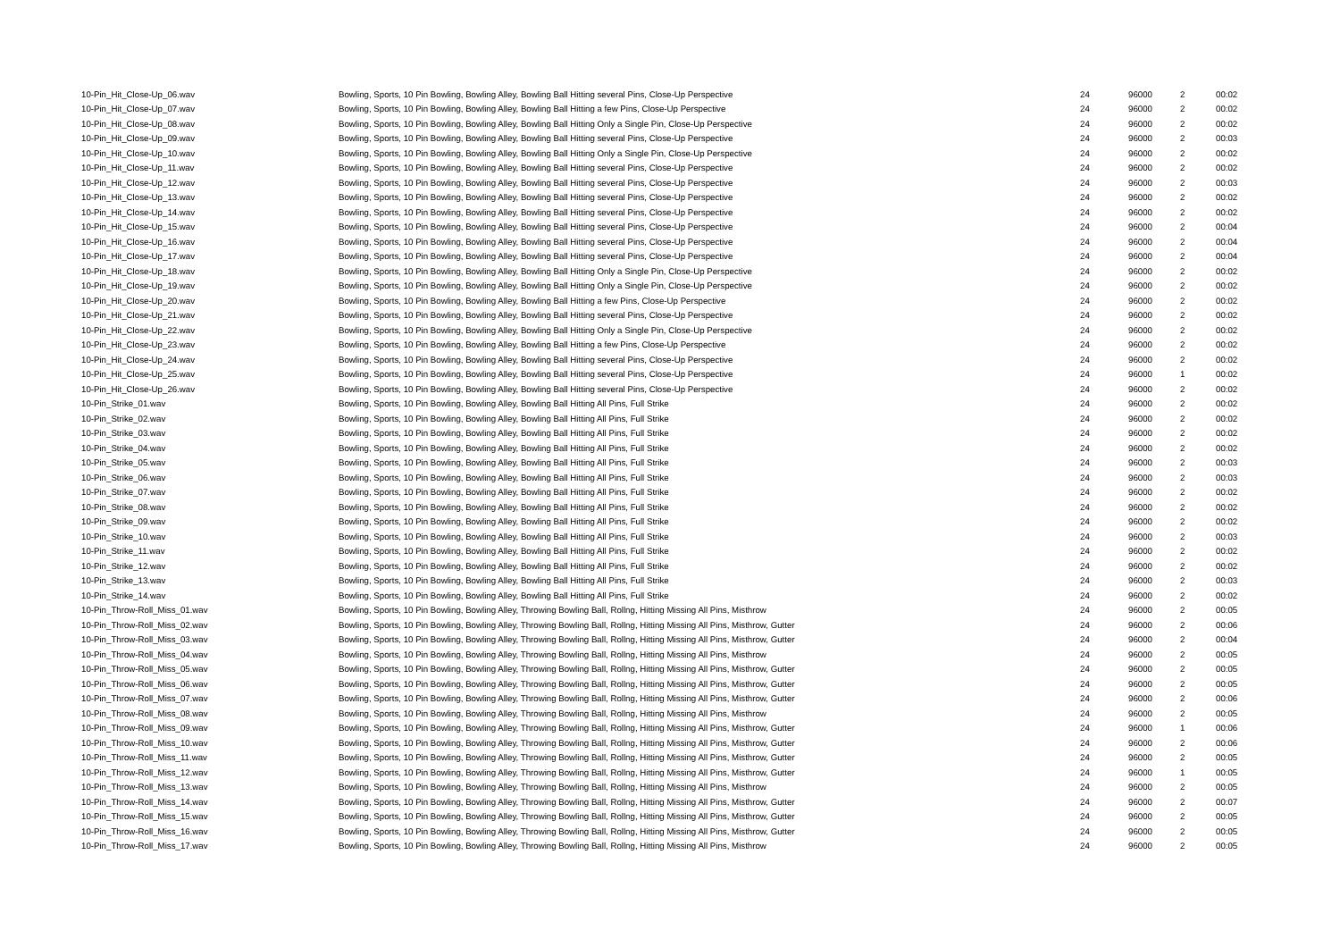| 10-Pin_Hit_Close-Up_06.wav | Bowling, Sports, 10 Pin Bowling, Bowling Alley, Bowling Ball Hitting several Pins, Close-Up Perspective | 24 | 96000 | 2 | 00:02 |
| 10-Pin_Hit_Close-Up_07.wav | Bowling, Sports, 10 Pin Bowling, Bowling Alley, Bowling Ball Hitting a few Pins, Close-Up Perspective | 24 | 96000 | 2 | 00:02 |
| 10-Pin_Hit_Close-Up_08.wav | Bowling, Sports, 10 Pin Bowling, Bowling Alley, Bowling Ball Hitting Only a Single Pin, Close-Up Perspective | 24 | 96000 | 2 | 00:02 |
| 10-Pin_Hit_Close-Up_09.wav | Bowling, Sports, 10 Pin Bowling, Bowling Alley, Bowling Ball Hitting several Pins, Close-Up Perspective | 24 | 96000 | 2 | 00:03 |
| 10-Pin_Hit_Close-Up_10.wav | Bowling, Sports, 10 Pin Bowling, Bowling Alley, Bowling Ball Hitting Only a Single Pin, Close-Up Perspective | 24 | 96000 | 2 | 00:02 |
| 10-Pin_Hit_Close-Up_11.wav | Bowling, Sports, 10 Pin Bowling, Bowling Alley, Bowling Ball Hitting several Pins, Close-Up Perspective | 24 | 96000 | 2 | 00:02 |
| 10-Pin_Hit_Close-Up_12.wav | Bowling, Sports, 10 Pin Bowling, Bowling Alley, Bowling Ball Hitting several Pins, Close-Up Perspective | 24 | 96000 | 2 | 00:03 |
| 10-Pin_Hit_Close-Up_13.wav | Bowling, Sports, 10 Pin Bowling, Bowling Alley, Bowling Ball Hitting several Pins, Close-Up Perspective | 24 | 96000 | 2 | 00:02 |
| 10-Pin_Hit_Close-Up_14.wav | Bowling, Sports, 10 Pin Bowling, Bowling Alley, Bowling Ball Hitting several Pins, Close-Up Perspective | 24 | 96000 | 2 | 00:02 |
| 10-Pin_Hit_Close-Up_15.wav | Bowling, Sports, 10 Pin Bowling, Bowling Alley, Bowling Ball Hitting several Pins, Close-Up Perspective | 24 | 96000 | 2 | 00:04 |
| 10-Pin_Hit_Close-Up_16.wav | Bowling, Sports, 10 Pin Bowling, Bowling Alley, Bowling Ball Hitting several Pins, Close-Up Perspective | 24 | 96000 | 2 | 00:04 |
| 10-Pin_Hit_Close-Up_17.wav | Bowling, Sports, 10 Pin Bowling, Bowling Alley, Bowling Ball Hitting several Pins, Close-Up Perspective | 24 | 96000 | 2 | 00:04 |
| 10-Pin_Hit_Close-Up_18.wav | Bowling, Sports, 10 Pin Bowling, Bowling Alley, Bowling Ball Hitting Only a Single Pin, Close-Up Perspective | 24 | 96000 | 2 | 00:02 |
| 10-Pin_Hit_Close-Up_19.wav | Bowling, Sports, 10 Pin Bowling, Bowling Alley, Bowling Ball Hitting Only a Single Pin, Close-Up Perspective | 24 | 96000 | 2 | 00:02 |
| 10-Pin_Hit_Close-Up_20.wav | Bowling, Sports, 10 Pin Bowling, Bowling Alley, Bowling Ball Hitting a few Pins, Close-Up Perspective | 24 | 96000 | 2 | 00:02 |
| 10-Pin_Hit_Close-Up_21.wav | Bowling, Sports, 10 Pin Bowling, Bowling Alley, Bowling Ball Hitting several Pins, Close-Up Perspective | 24 | 96000 | 2 | 00:02 |
| 10-Pin_Hit_Close-Up_22.wav | Bowling, Sports, 10 Pin Bowling, Bowling Alley, Bowling Ball Hitting Only a Single Pin, Close-Up Perspective | 24 | 96000 | 2 | 00:02 |
| 10-Pin_Hit_Close-Up_23.wav | Bowling, Sports, 10 Pin Bowling, Bowling Alley, Bowling Ball Hitting a few Pins, Close-Up Perspective | 24 | 96000 | 2 | 00:02 |
| 10-Pin_Hit_Close-Up_24.wav | Bowling, Sports, 10 Pin Bowling, Bowling Alley, Bowling Ball Hitting several Pins, Close-Up Perspective | 24 | 96000 | 2 | 00:02 |
| 10-Pin_Hit_Close-Up_25.wav | Bowling, Sports, 10 Pin Bowling, Bowling Alley, Bowling Ball Hitting several Pins, Close-Up Perspective | 24 | 96000 | 1 | 00:02 |
| 10-Pin_Hit_Close-Up_26.wav | Bowling, Sports, 10 Pin Bowling, Bowling Alley, Bowling Ball Hitting several Pins, Close-Up Perspective | 24 | 96000 | 2 | 00:02 |
| 10-Pin_Strike_01.wav | Bowling, Sports, 10 Pin Bowling, Bowling Alley, Bowling Ball Hitting All Pins, Full Strike | 24 | 96000 | 2 | 00:02 |
| 10-Pin_Strike_02.wav | Bowling, Sports, 10 Pin Bowling, Bowling Alley, Bowling Ball Hitting All Pins, Full Strike | 24 | 96000 | 2 | 00:02 |
| 10-Pin_Strike_03.wav | Bowling, Sports, 10 Pin Bowling, Bowling Alley, Bowling Ball Hitting All Pins, Full Strike | 24 | 96000 | 2 | 00:02 |
| 10-Pin_Strike_04.wav | Bowling, Sports, 10 Pin Bowling, Bowling Alley, Bowling Ball Hitting All Pins, Full Strike | 24 | 96000 | 2 | 00:02 |
| 10-Pin_Strike_05.wav | Bowling, Sports, 10 Pin Bowling, Bowling Alley, Bowling Ball Hitting All Pins, Full Strike | 24 | 96000 | 2 | 00:03 |
| 10-Pin_Strike_06.wav | Bowling, Sports, 10 Pin Bowling, Bowling Alley, Bowling Ball Hitting All Pins, Full Strike | 24 | 96000 | 2 | 00:03 |
| 10-Pin_Strike_07.wav | Bowling, Sports, 10 Pin Bowling, Bowling Alley, Bowling Ball Hitting All Pins, Full Strike | 24 | 96000 | 2 | 00:02 |
| 10-Pin_Strike_08.wav | Bowling, Sports, 10 Pin Bowling, Bowling Alley, Bowling Ball Hitting All Pins, Full Strike | 24 | 96000 | 2 | 00:02 |
| 10-Pin_Strike_09.wav | Bowling, Sports, 10 Pin Bowling, Bowling Alley, Bowling Ball Hitting All Pins, Full Strike | 24 | 96000 | 2 | 00:02 |
| 10-Pin_Strike_10.wav | Bowling, Sports, 10 Pin Bowling, Bowling Alley, Bowling Ball Hitting All Pins, Full Strike | 24 | 96000 | 2 | 00:03 |
| 10-Pin_Strike_11.wav | Bowling, Sports, 10 Pin Bowling, Bowling Alley, Bowling Ball Hitting All Pins, Full Strike | 24 | 96000 | 2 | 00:02 |
| 10-Pin_Strike_12.wav | Bowling, Sports, 10 Pin Bowling, Bowling Alley, Bowling Ball Hitting All Pins, Full Strike | 24 | 96000 | 2 | 00:02 |
| 10-Pin_Strike_13.wav | Bowling, Sports, 10 Pin Bowling, Bowling Alley, Bowling Ball Hitting All Pins, Full Strike | 24 | 96000 | 2 | 00:03 |
| 10-Pin_Strike_14.wav | Bowling, Sports, 10 Pin Bowling, Bowling Alley, Bowling Ball Hitting All Pins, Full Strike | 24 | 96000 | 2 | 00:02 |
| 10-Pin_Throw-Roll_Miss_01.wav | Bowling, Sports, 10 Pin Bowling, Bowling Alley, Throwing Bowling Ball, Rollng, Hitting Missing All Pins, Misthrow | 24 | 96000 | 2 | 00:05 |
| 10-Pin_Throw-Roll_Miss_02.wav | Bowling, Sports, 10 Pin Bowling, Bowling Alley, Throwing Bowling Ball, Rollng, Hitting Missing All Pins, Misthrow, Gutter | 24 | 96000 | 2 | 00:06 |
| 10-Pin_Throw-Roll_Miss_03.wav | Bowling, Sports, 10 Pin Bowling, Bowling Alley, Throwing Bowling Ball, Rollng, Hitting Missing All Pins, Misthrow, Gutter | 24 | 96000 | 2 | 00:04 |
| 10-Pin_Throw-Roll_Miss_04.wav | Bowling, Sports, 10 Pin Bowling, Bowling Alley, Throwing Bowling Ball, Rollng, Hitting Missing All Pins, Misthrow | 24 | 96000 | 2 | 00:05 |
| 10-Pin_Throw-Roll_Miss_05.wav | Bowling, Sports, 10 Pin Bowling, Bowling Alley, Throwing Bowling Ball, Rollng, Hitting Missing All Pins, Misthrow, Gutter | 24 | 96000 | 2 | 00:05 |
| 10-Pin_Throw-Roll_Miss_06.wav | Bowling, Sports, 10 Pin Bowling, Bowling Alley, Throwing Bowling Ball, Rollng, Hitting Missing All Pins, Misthrow, Gutter | 24 | 96000 | 2 | 00:05 |
| 10-Pin_Throw-Roll_Miss_07.wav | Bowling, Sports, 10 Pin Bowling, Bowling Alley, Throwing Bowling Ball, Rollng, Hitting Missing All Pins, Misthrow, Gutter | 24 | 96000 | 2 | 00:06 |
| 10-Pin_Throw-Roll_Miss_08.wav | Bowling, Sports, 10 Pin Bowling, Bowling Alley, Throwing Bowling Ball, Rollng, Hitting Missing All Pins, Misthrow | 24 | 96000 | 2 | 00:05 |
| 10-Pin_Throw-Roll_Miss_09.wav | Bowling, Sports, 10 Pin Bowling, Bowling Alley, Throwing Bowling Ball, Rollng, Hitting Missing All Pins, Misthrow, Gutter | 24 | 96000 | 1 | 00:06 |
| 10-Pin_Throw-Roll_Miss_10.wav | Bowling, Sports, 10 Pin Bowling, Bowling Alley, Throwing Bowling Ball, Rollng, Hitting Missing All Pins, Misthrow, Gutter | 24 | 96000 | 2 | 00:06 |
| 10-Pin_Throw-Roll_Miss_11.wav | Bowling, Sports, 10 Pin Bowling, Bowling Alley, Throwing Bowling Ball, Rollng, Hitting Missing All Pins, Misthrow, Gutter | 24 | 96000 | 2 | 00:05 |
| 10-Pin_Throw-Roll_Miss_12.wav | Bowling, Sports, 10 Pin Bowling, Bowling Alley, Throwing Bowling Ball, Rollng, Hitting Missing All Pins, Misthrow, Gutter | 24 | 96000 | 1 | 00:05 |
| 10-Pin_Throw-Roll_Miss_13.wav | Bowling, Sports, 10 Pin Bowling, Bowling Alley, Throwing Bowling Ball, Rollng, Hitting Missing All Pins, Misthrow | 24 | 96000 | 2 | 00:05 |
| 10-Pin_Throw-Roll_Miss_14.wav | Bowling, Sports, 10 Pin Bowling, Bowling Alley, Throwing Bowling Ball, Rollng, Hitting Missing All Pins, Misthrow, Gutter | 24 | 96000 | 2 | 00:07 |
| 10-Pin_Throw-Roll_Miss_15.wav | Bowling, Sports, 10 Pin Bowling, Bowling Alley, Throwing Bowling Ball, Rollng, Hitting Missing All Pins, Misthrow, Gutter | 24 | 96000 | 2 | 00:05 |
| 10-Pin_Throw-Roll_Miss_16.wav | Bowling, Sports, 10 Pin Bowling, Bowling Alley, Throwing Bowling Ball, Rollng, Hitting Missing All Pins, Misthrow, Gutter | 24 | 96000 | 2 | 00:05 |
| 10-Pin_Throw-Roll_Miss_17.wav | Bowling, Sports, 10 Pin Bowling, Bowling Alley, Throwing Bowling Ball, Rollng, Hitting Missing All Pins, Misthrow | 24 | 96000 | 2 | 00:05 |